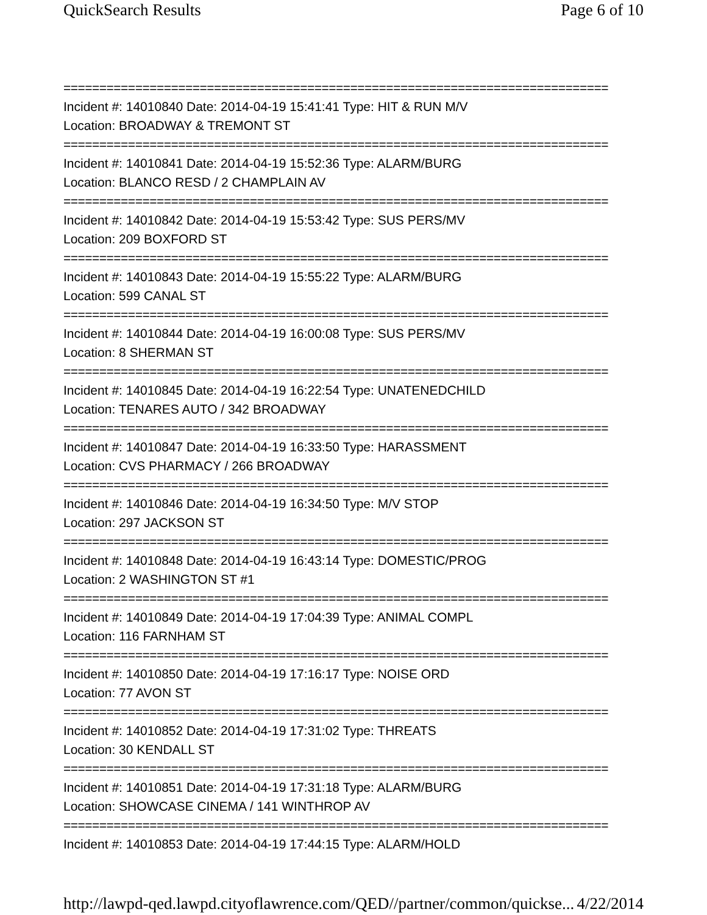QuickSearch Results Page 6 of 10
============================================================================
Incident #: 14010840 Date: 2014-04-19 15:41:41 Type: HIT & RUN M/V
Location: BROADWAY & TREMONT ST
============================================================================
Incident #: 14010841 Date: 2014-04-19 15:52:36 Type: ALARM/BURG
Location: BLANCO RESD / 2 CHAMPLAIN AV
============================================================================
Incident #: 14010842 Date: 2014-04-19 15:53:42 Type: SUS PERS/MV
Location: 209 BOXFORD ST
============================================================================
Incident #: 14010843 Date: 2014-04-19 15:55:22 Type: ALARM/BURG
Location: 599 CANAL ST
============================================================================
Incident #: 14010844 Date: 2014-04-19 16:00:08 Type: SUS PERS/MV
Location: 8 SHERMAN ST
============================================================================
Incident #: 14010845 Date: 2014-04-19 16:22:54 Type: UNATENEDCHILD
Location: TENARES AUTO / 342 BROADWAY
============================================================================
Incident #: 14010847 Date: 2014-04-19 16:33:50 Type: HARASSMENT
Location: CVS PHARMACY / 266 BROADWAY
============================================================================
Incident #: 14010846 Date: 2014-04-19 16:34:50 Type: M/V STOP
Location: 297 JACKSON ST
============================================================================
Incident #: 14010848 Date: 2014-04-19 16:43:14 Type: DOMESTIC/PROG
Location: 2 WASHINGTON ST #1
============================================================================
Incident #: 14010849 Date: 2014-04-19 17:04:39 Type: ANIMAL COMPL
Location: 116 FARNHAM ST
============================================================================
Incident #: 14010850 Date: 2014-04-19 17:16:17 Type: NOISE ORD
Location: 77 AVON ST
============================================================================
Incident #: 14010852 Date: 2014-04-19 17:31:02 Type: THREATS
Location: 30 KENDALL ST
============================================================================
Incident #: 14010851 Date: 2014-04-19 17:31:18 Type: ALARM/BURG
Location: SHOWCASE CINEMA / 141 WINTHROP AV
============================================================================
Incident #: 14010853 Date: 2014-04-19 17:44:15 Type: ALARM/HOLD
http://lawpd-qed.lawpd.cityoflawrence.com/QED//partner/common/quickse... 4/22/2014